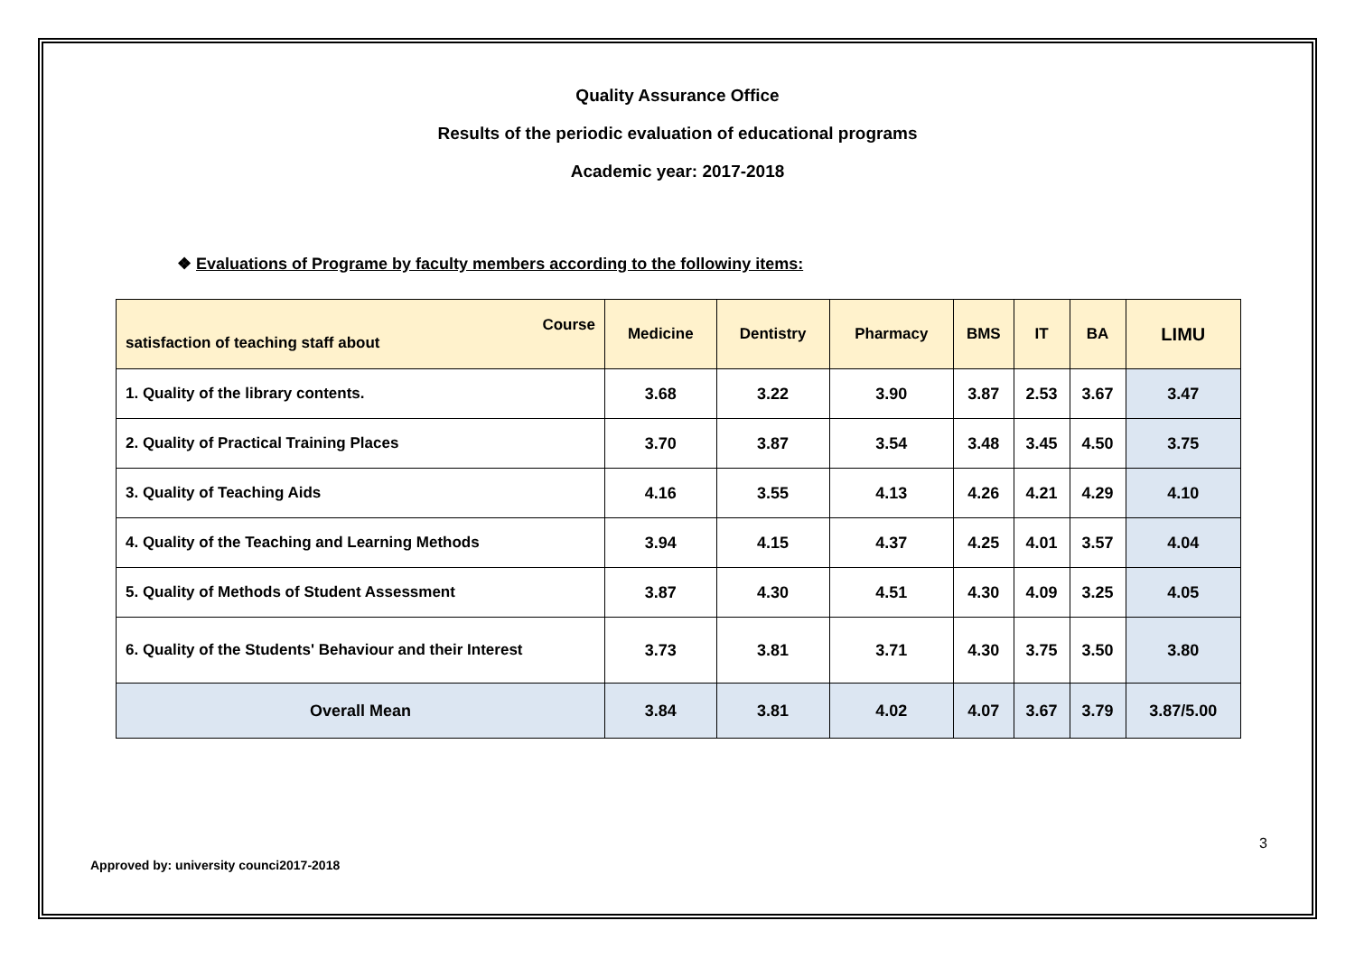Quality Assurance Office
Results of the periodic evaluation of educational programs
Academic year: 2017-2018
❖ Evaluations of Programe by faculty members according to the followiny items:
| Course satisfaction of teaching staff about | Medicine | Dentistry | Pharmacy | BMS | IT | BA | LIMU |
| --- | --- | --- | --- | --- | --- | --- | --- |
| 1. Quality of the library contents. | 3.68 | 3.22 | 3.90 | 3.87 | 2.53 | 3.67 | 3.47 |
| 2. Quality of Practical Training Places | 3.70 | 3.87 | 3.54 | 3.48 | 3.45 | 4.50 | 3.75 |
| 3. Quality of Teaching Aids | 4.16 | 3.55 | 4.13 | 4.26 | 4.21 | 4.29 | 4.10 |
| 4. Quality of the Teaching and Learning Methods | 3.94 | 4.15 | 4.37 | 4.25 | 4.01 | 3.57 | 4.04 |
| 5. Quality of Methods of Student Assessment | 3.87 | 4.30 | 4.51 | 4.30 | 4.09 | 3.25 | 4.05 |
| 6. Quality of the Students' Behaviour and their Interest | 3.73 | 3.81 | 3.71 | 4.30 | 3.75 | 3.50 | 3.80 |
| Overall Mean | 3.84 | 3.81 | 4.02 | 4.07 | 3.67 | 3.79 | 3.87/5.00 |
3
Approved by: university counci2017-2018